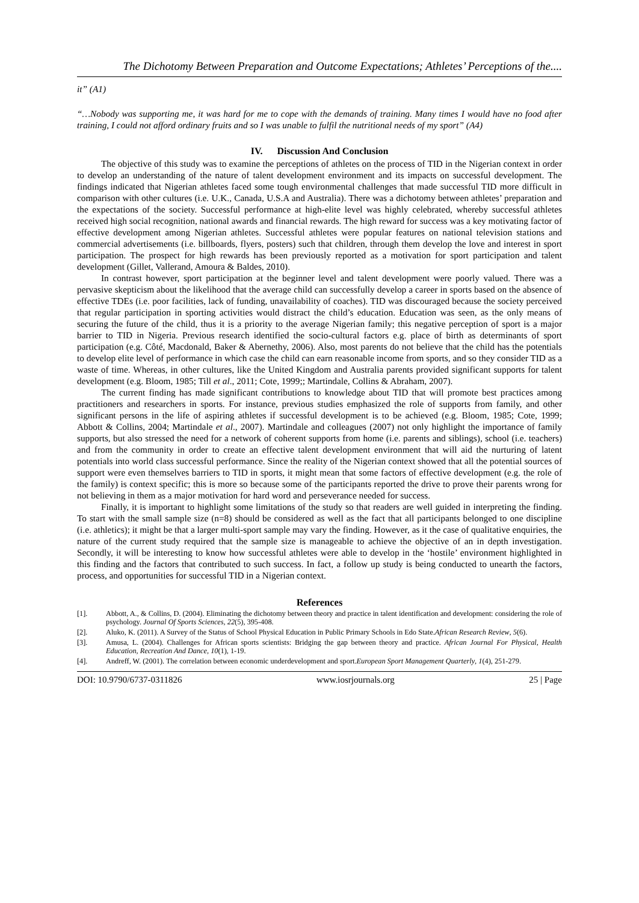The Dichotomy Between Preparation and Outcome Expectations; Athletes’ Perceptions of the....
it” (A1)
“…Nobody was supporting me, it was hard for me to cope with the demands of training. Many times I would have no food after training, I could not afford ordinary fruits and so I was unable to fulfil the nutritional needs of my sport” (A4)
IV. Discussion And Conclusion
The objective of this study was to examine the perceptions of athletes on the process of TID in the Nigerian context in order to develop an understanding of the nature of talent development environment and its impacts on successful development. The findings indicated that Nigerian athletes faced some tough environmental challenges that made successful TID more difficult in comparison with other cultures (i.e. U.K., Canada, U.S.A and Australia). There was a dichotomy between athletes’ preparation and the expectations of the society. Successful performance at high-elite level was highly celebrated, whereby successful athletes received high social recognition, national awards and financial rewards. The high reward for success was a key motivating factor of effective development among Nigerian athletes. Successful athletes were popular features on national television stations and commercial advertisements (i.e. billboards, flyers, posters) such that children, through them develop the love and interest in sport participation. The prospect for high rewards has been previously reported as a motivation for sport participation and talent development (Gillet, Vallerand, Amoura & Baldes, 2010).
In contrast however, sport participation at the beginner level and talent development were poorly valued. There was a pervasive skepticism about the likelihood that the average child can successfully develop a career in sports based on the absence of effective TDEs (i.e. poor facilities, lack of funding, unavailability of coaches). TID was discouraged because the society perceived that regular participation in sporting activities would distract the child’s education. Education was seen, as the only means of securing the future of the child, thus it is a priority to the average Nigerian family; this negative perception of sport is a major barrier to TID in Nigeria. Previous research identified the socio-cultural factors e.g. place of birth as determinants of sport participation (e.g. Côté, Macdonald, Baker & Abernethy, 2006). Also, most parents do not believe that the child has the potentials to develop elite level of performance in which case the child can earn reasonable income from sports, and so they consider TID as a waste of time. Whereas, in other cultures, like the United Kingdom and Australia parents provided significant supports for talent development (e.g. Bloom, 1985; Till et al., 2011; Cote, 1999;; Martindale, Collins & Abraham, 2007).
The current finding has made significant contributions to knowledge about TID that will promote best practices among practitioners and researchers in sports. For instance, previous studies emphasized the role of supports from family, and other significant persons in the life of aspiring athletes if successful development is to be achieved (e.g. Bloom, 1985; Cote, 1999; Abbott & Collins, 2004; Martindale et al., 2007). Martindale and colleagues (2007) not only highlight the importance of family supports, but also stressed the need for a network of coherent supports from home (i.e. parents and siblings), school (i.e. teachers) and from the community in order to create an effective talent development environment that will aid the nurturing of latent potentials into world class successful performance. Since the reality of the Nigerian context showed that all the potential sources of support were even themselves barriers to TID in sports, it might mean that some factors of effective development (e.g. the role of the family) is context specific; this is more so because some of the participants reported the drive to prove their parents wrong for not believing in them as a major motivation for hard word and perseverance needed for success.
Finally, it is important to highlight some limitations of the study so that readers are well guided in interpreting the finding. To start with the small sample size (n=8) should be considered as well as the fact that all participants belonged to one discipline (i.e. athletics); it might be that a larger multi-sport sample may vary the finding. However, as it the case of qualitative enquiries, the nature of the current study required that the sample size is manageable to achieve the objective of an in depth investigation. Secondly, it will be interesting to know how successful athletes were able to develop in the ‘hostile’ environment highlighted in this finding and the factors that contributed to such success. In fact, a follow up study is being conducted to unearth the factors, process, and opportunities for successful TID in a Nigerian context.
References
[1]. Abbott, A., & Collins, D. (2004). Eliminating the dichotomy between theory and practice in talent identification and development: considering the role of psychology. Journal Of Sports Sciences, 22(5), 395-408.
[2]. Aluko, K. (2011). A Survey of the Status of School Physical Education in Public Primary Schools in Edo State.African Research Review, 5(6).
[3]. Amusa, L. (2004). Challenges for African sports scientists: Bridging the gap between theory and practice. African Journal For Physical, Health Education, Recreation And Dance, 10(1), 1-19.
[4]. Andreff, W. (2001). The correlation between economic underdevelopment and sport.European Sport Management Quarterly, 1(4), 251-279.
DOI: 10.9790/6737-0311826 www.iosrjournals.org 25 | Page